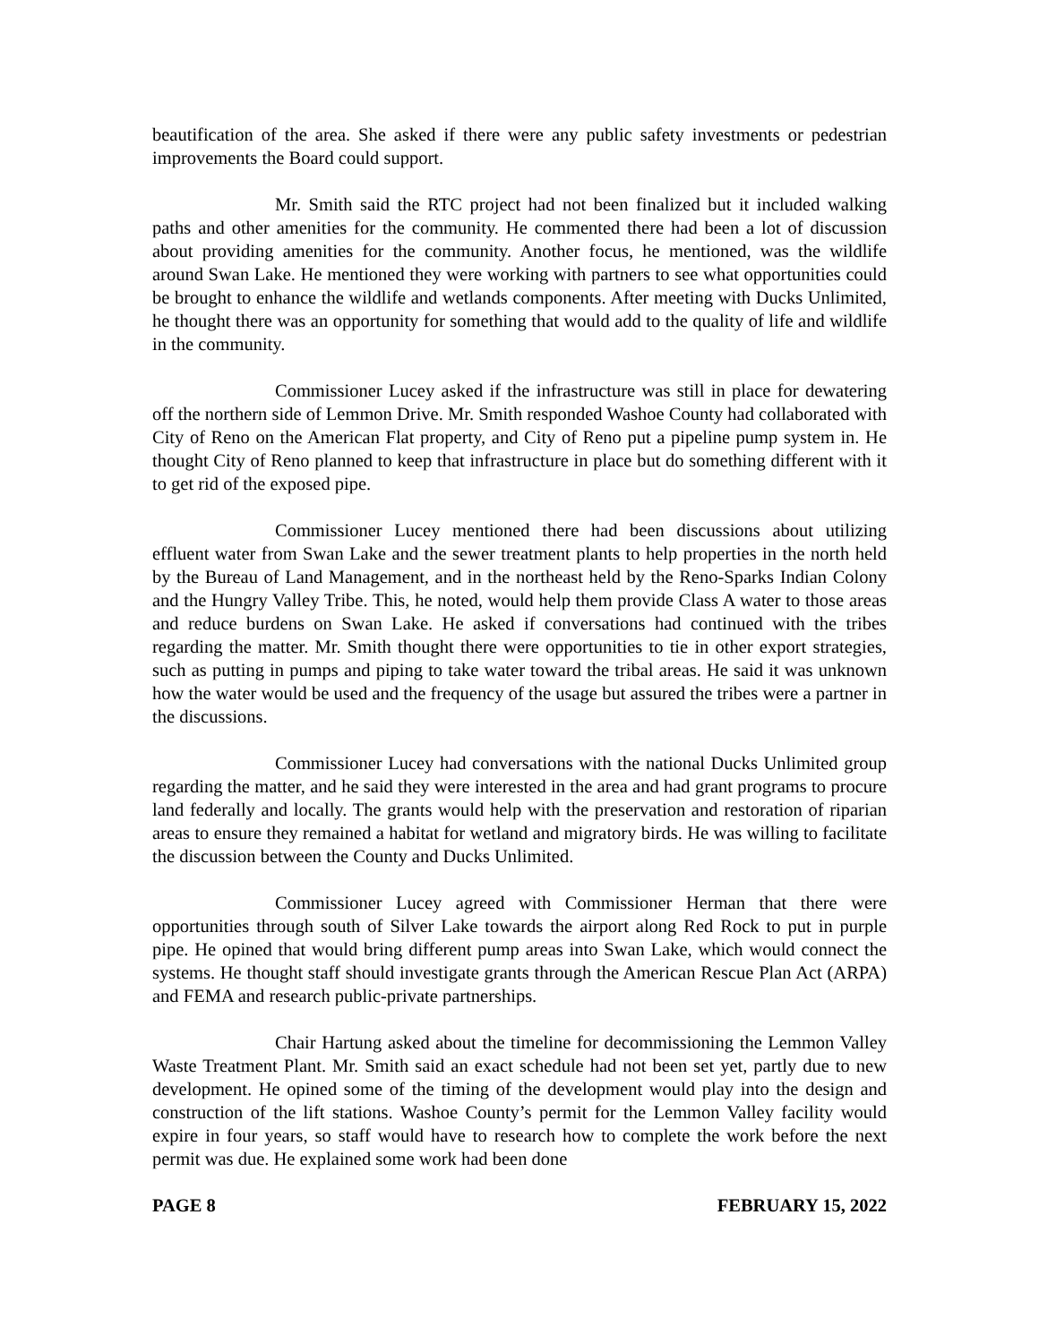beautification of the area. She asked if there were any public safety investments or pedestrian improvements the Board could support.
Mr. Smith said the RTC project had not been finalized but it included walking paths and other amenities for the community. He commented there had been a lot of discussion about providing amenities for the community. Another focus, he mentioned, was the wildlife around Swan Lake. He mentioned they were working with partners to see what opportunities could be brought to enhance the wildlife and wetlands components. After meeting with Ducks Unlimited, he thought there was an opportunity for something that would add to the quality of life and wildlife in the community.
Commissioner Lucey asked if the infrastructure was still in place for dewatering off the northern side of Lemmon Drive. Mr. Smith responded Washoe County had collaborated with City of Reno on the American Flat property, and City of Reno put a pipeline pump system in. He thought City of Reno planned to keep that infrastructure in place but do something different with it to get rid of the exposed pipe.
Commissioner Lucey mentioned there had been discussions about utilizing effluent water from Swan Lake and the sewer treatment plants to help properties in the north held by the Bureau of Land Management, and in the northeast held by the Reno-Sparks Indian Colony and the Hungry Valley Tribe. This, he noted, would help them provide Class A water to those areas and reduce burdens on Swan Lake. He asked if conversations had continued with the tribes regarding the matter. Mr. Smith thought there were opportunities to tie in other export strategies, such as putting in pumps and piping to take water toward the tribal areas. He said it was unknown how the water would be used and the frequency of the usage but assured the tribes were a partner in the discussions.
Commissioner Lucey had conversations with the national Ducks Unlimited group regarding the matter, and he said they were interested in the area and had grant programs to procure land federally and locally. The grants would help with the preservation and restoration of riparian areas to ensure they remained a habitat for wetland and migratory birds. He was willing to facilitate the discussion between the County and Ducks Unlimited.
Commissioner Lucey agreed with Commissioner Herman that there were opportunities through south of Silver Lake towards the airport along Red Rock to put in purple pipe. He opined that would bring different pump areas into Swan Lake, which would connect the systems. He thought staff should investigate grants through the American Rescue Plan Act (ARPA) and FEMA and research public-private partnerships.
Chair Hartung asked about the timeline for decommissioning the Lemmon Valley Waste Treatment Plant. Mr. Smith said an exact schedule had not been set yet, partly due to new development. He opined some of the timing of the development would play into the design and construction of the lift stations. Washoe County’s permit for the Lemmon Valley facility would expire in four years, so staff would have to research how to complete the work before the next permit was due. He explained some work had been done
PAGE 8 FEBRUARY 15, 2022